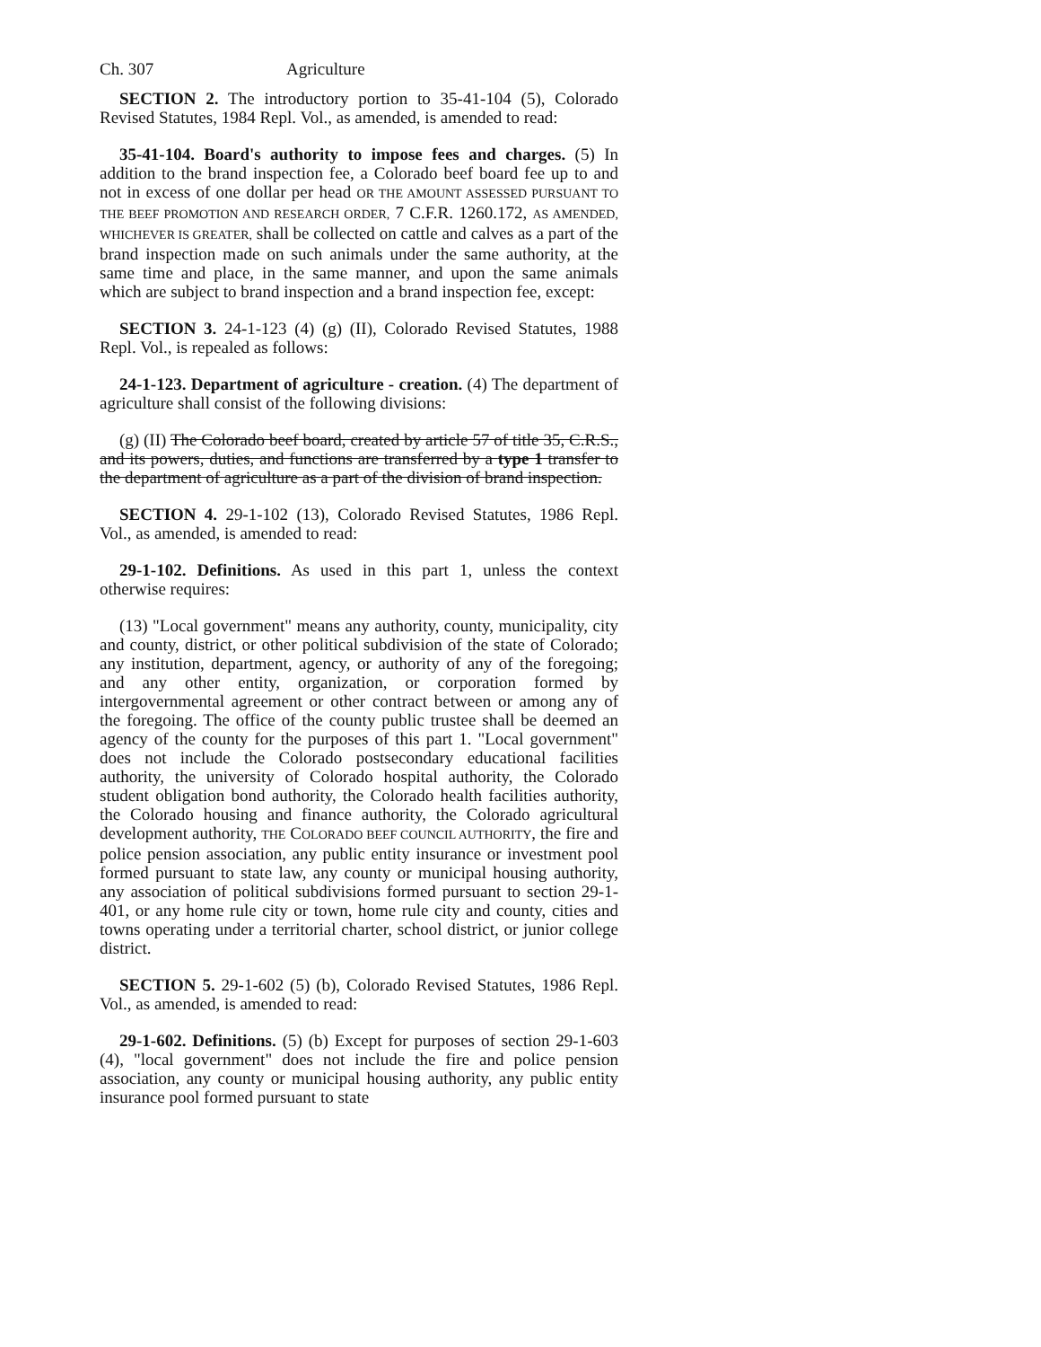Ch. 307 Agriculture
SECTION 2. The introductory portion to 35-41-104 (5), Colorado Revised Statutes, 1984 Repl. Vol., as amended, is amended to read:
35-41-104. Board's authority to impose fees and charges. (5) In addition to the brand inspection fee, a Colorado beef board fee up to and not in excess of one dollar per head OR THE AMOUNT ASSESSED PURSUANT TO THE BEEF PROMOTION AND RESEARCH ORDER, 7 C.F.R. 1260.172, AS AMENDED, WHICHEVER IS GREATER, shall be collected on cattle and calves as a part of the brand inspection made on such animals under the same authority, at the same time and place, in the same manner, and upon the same animals which are subject to brand inspection and a brand inspection fee, except:
SECTION 3. 24-1-123 (4) (g) (II), Colorado Revised Statutes, 1988 Repl. Vol., is repealed as follows:
24-1-123. Department of agriculture - creation. (4) The department of agriculture shall consist of the following divisions:
(g) (II) The Colorado beef board, created by article 57 of title 35, C.R.S., and its powers, duties, and functions are transferred by a type 1 transfer to the department of agriculture as a part of the division of brand inspection.
SECTION 4. 29-1-102 (13), Colorado Revised Statutes, 1986 Repl. Vol., as amended, is amended to read:
29-1-102. Definitions. As used in this part 1, unless the context otherwise requires:
(13) "Local government" means any authority, county, municipality, city and county, district, or other political subdivision of the state of Colorado; any institution, department, agency, or authority of any of the foregoing; and any other entity, organization, or corporation formed by intergovernmental agreement or other contract between or among any of the foregoing. The office of the county public trustee shall be deemed an agency of the county for the purposes of this part 1. "Local government" does not include the Colorado postsecondary educational facilities authority, the university of Colorado hospital authority, the Colorado student obligation bond authority, the Colorado health facilities authority, the Colorado housing and finance authority, the Colorado agricultural development authority, THE COLORADO BEEF COUNCIL AUTHORITY, the fire and police pension association, any public entity insurance or investment pool formed pursuant to state law, any county or municipal housing authority, any association of political subdivisions formed pursuant to section 29-1-401, or any home rule city or town, home rule city and county, cities and towns operating under a territorial charter, school district, or junior college district.
SECTION 5. 29-1-602 (5) (b), Colorado Revised Statutes, 1986 Repl. Vol., as amended, is amended to read:
29-1-602. Definitions. (5) (b) Except for purposes of section 29-1-603 (4), "local government" does not include the fire and police pension association, any county or municipal housing authority, any public entity insurance pool formed pursuant to state